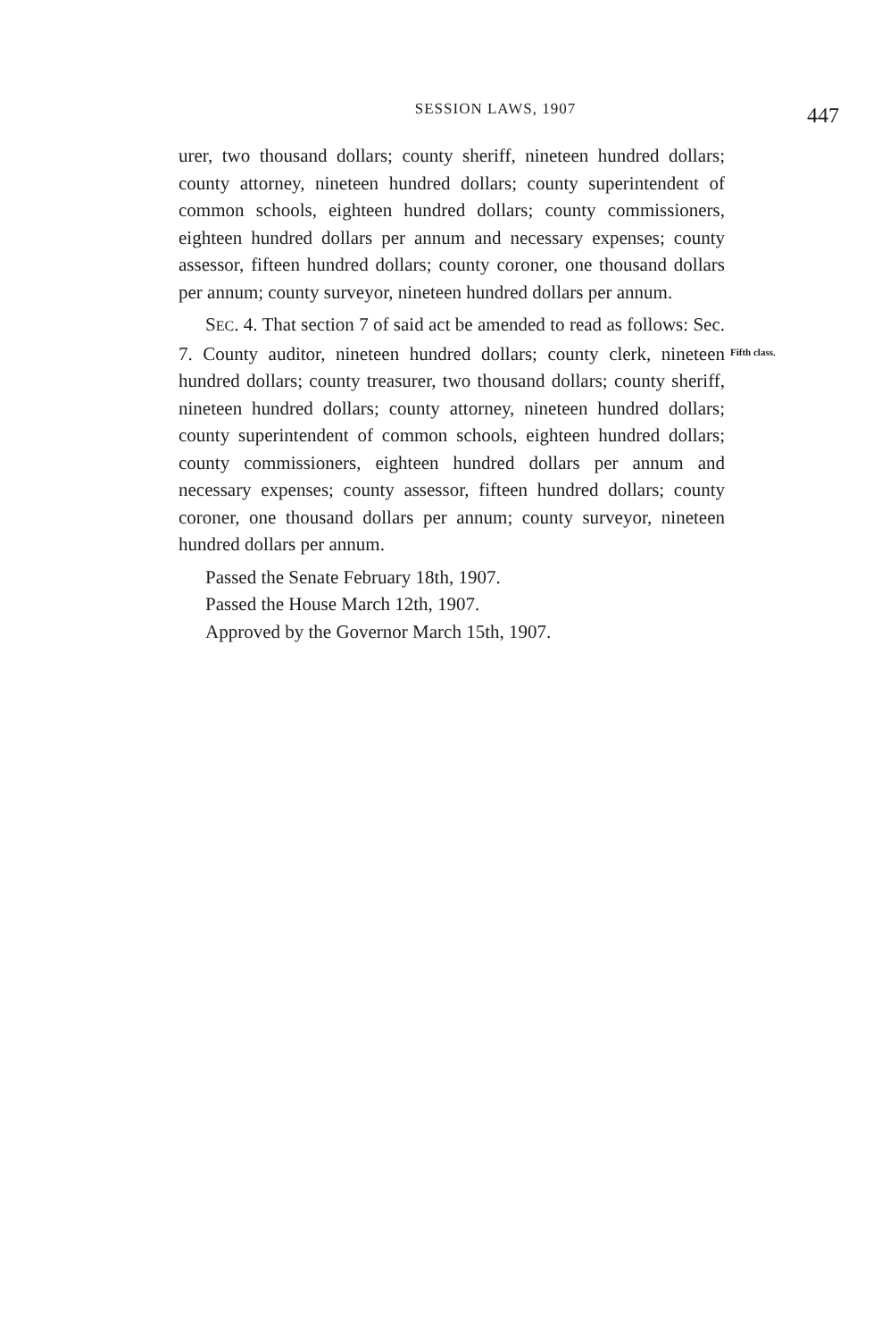SESSION LAWS, 1907
447
urer, two thousand dollars; county sheriff, nineteen hundred dollars; county attorney, nineteen hundred dollars; county superintendent of common schools, eighteen hundred dollars; county commissioners, eighteen hundred dollars per annum and necessary expenses; county assessor, fifteen hundred dollars; county coroner, one thousand dollars per annum; county surveyor, nineteen hundred dollars per annum.
SEC. 4. That section 7 of said act be amended to read as follows: Sec. 7. County auditor, nineteen hundred dollars; county clerk, nineteen hundred dollars; county treasurer, two thousand dollars; county sheriff, nineteen hundred dollars; county attorney, nineteen hundred dollars; county superintendent of common schools, eighteen hundred dollars; county commissioners, eighteen hundred dollars per annum and necessary expenses; county assessor, fifteen hundred dollars; county coroner, one thousand dollars per annum; county surveyor, nineteen hundred dollars per annum.
Fifth class.
Passed the Senate February 18th, 1907.
Passed the House March 12th, 1907.
Approved by the Governor March 15th, 1907.